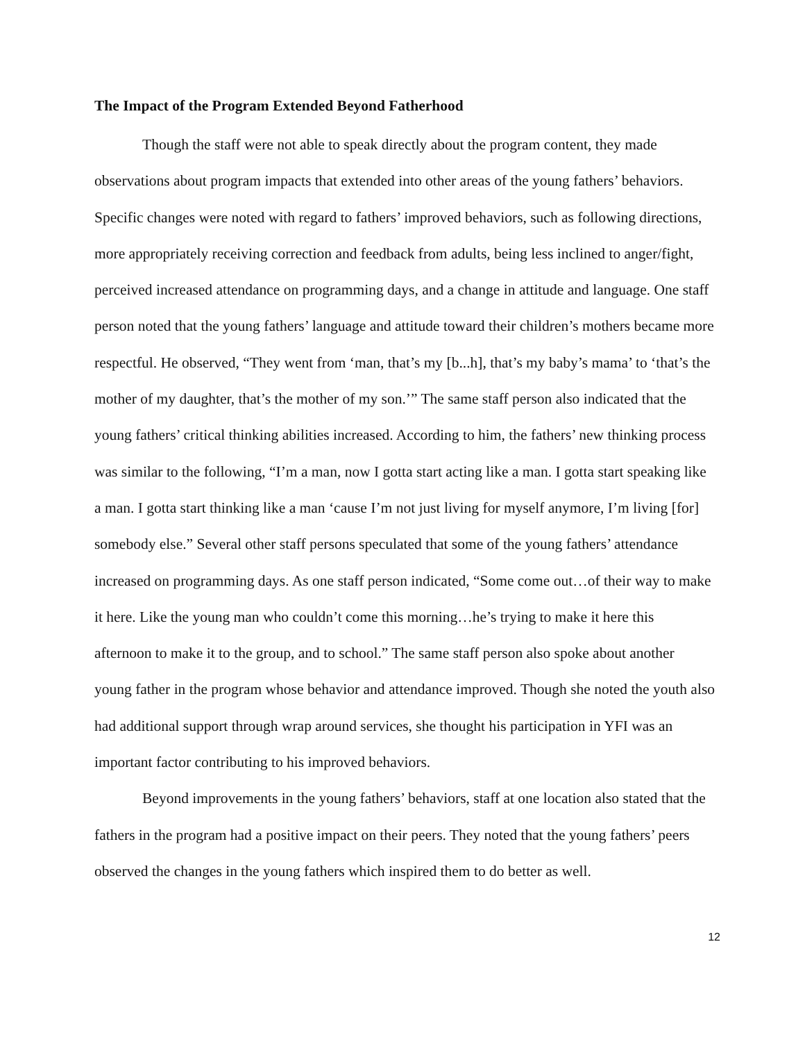The Impact of the Program Extended Beyond Fatherhood
Though the staff were not able to speak directly about the program content, they made observations about program impacts that extended into other areas of the young fathers’ behaviors. Specific changes were noted with regard to fathers’ improved behaviors, such as following directions, more appropriately receiving correction and feedback from adults, being less inclined to anger/fight, perceived increased attendance on programming days, and a change in attitude and language. One staff person noted that the young fathers’ language and attitude toward their children’s mothers became more respectful. He observed, “They went from ‘man, that’s my [b...h], that’s my baby’s mama’ to ‘that’s the mother of my daughter, that’s the mother of my son.’” The same staff person also indicated that the young fathers’ critical thinking abilities increased. According to him, the fathers’ new thinking process was similar to the following, “I’m a man, now I gotta start acting like a man. I gotta start speaking like a man. I gotta start thinking like a man ‘cause I’m not just living for myself anymore, I’m living [for] somebody else.” Several other staff persons speculated that some of the young fathers’ attendance increased on programming days. As one staff person indicated, “Some come out…of their way to make it here. Like the young man who couldn’t come this morning…he’s trying to make it here this afternoon to make it to the group, and to school.” The same staff person also spoke about another young father in the program whose behavior and attendance improved. Though she noted the youth also had additional support through wrap around services, she thought his participation in YFI was an important factor contributing to his improved behaviors.
Beyond improvements in the young fathers’ behaviors, staff at one location also stated that the fathers in the program had a positive impact on their peers. They noted that the young fathers’ peers observed the changes in the young fathers which inspired them to do better as well.
12